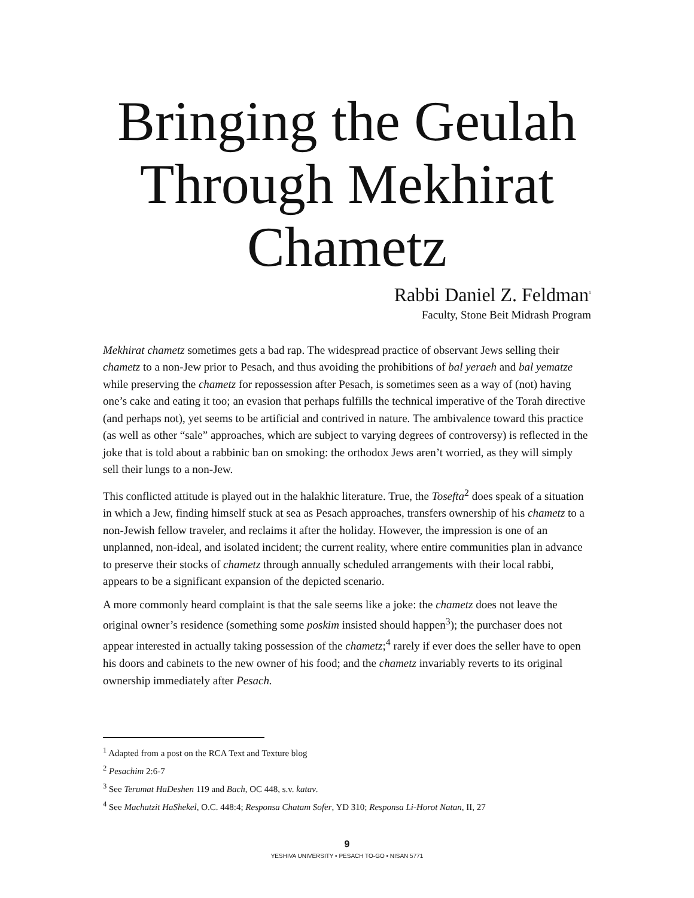Bringing the Geulah Through Mekhirat Chametz
Rabbi Daniel Z. Feldman<sup>1</sup>
Faculty, Stone Beit Midrash Program
Mekhirat chametz sometimes gets a bad rap. The widespread practice of observant Jews selling their chametz to a non-Jew prior to Pesach, and thus avoiding the prohibitions of bal yeraeh and bal yematze while preserving the chametz for repossession after Pesach, is sometimes seen as a way of (not) having one’s cake and eating it too; an evasion that perhaps fulfills the technical imperative of the Torah directive (and perhaps not), yet seems to be artificial and contrived in nature. The ambivalence toward this practice (as well as other “sale” approaches, which are subject to varying degrees of controversy) is reflected in the joke that is told about a rabbinic ban on smoking: the orthodox Jews aren’t worried, as they will simply sell their lungs to a non-Jew.
This conflicted attitude is played out in the halakhic literature. True, the Tosefta<sup>2</sup> does speak of a situation in which a Jew, finding himself stuck at sea as Pesach approaches, transfers ownership of his chametz to a non-Jewish fellow traveler, and reclaims it after the holiday. However, the impression is one of an unplanned, non-ideal, and isolated incident; the current reality, where entire communities plan in advance to preserve their stocks of chametz through annually scheduled arrangements with their local rabbi, appears to be a significant expansion of the depicted scenario.
A more commonly heard complaint is that the sale seems like a joke: the chametz does not leave the original owner’s residence (something some poskim insisted should happen<sup>3</sup>); the purchaser does not appear interested in actually taking possession of the chametz;<sup>4</sup> rarely if ever does the seller have to open his doors and cabinets to the new owner of his food; and the chametz invariably reverts to its original ownership immediately after Pesach.
<sup>1</sup> Adapted from a post on the RCA Text and Texture blog
<sup>2</sup> Pesachim 2:6-7
<sup>3</sup> See Terumat HaDeshen 119 and Bach, OC 448, s.v. katav.
<sup>4</sup> See Machatzit HaShekel, O.C. 448:4; Responsa Chatam Sofer, YD 310; Responsa Li-Horot Natan, II, 27
9
YESHIVA UNIVERSITY • PESACH TO-GO • NISAN 5771